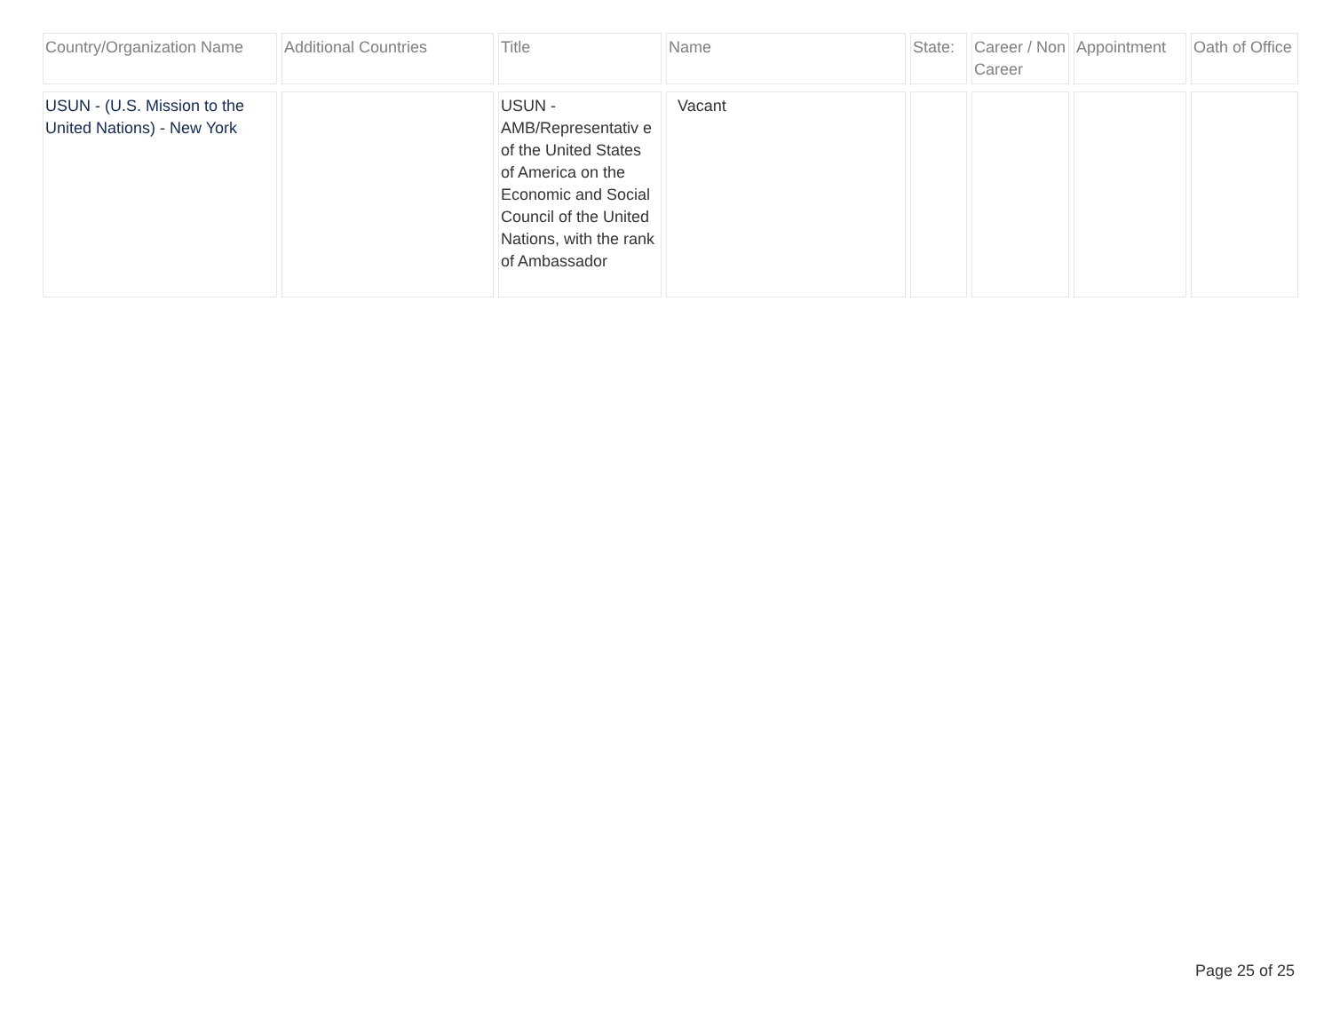| Country/Organization Name | Additional Countries | Title | Name | State: | Career / Non Career | Appointment | Oath of Office |
| --- | --- | --- | --- | --- | --- | --- | --- |
| USUN - (U.S. Mission to the United Nations) - New York | | USUN - AMB/Representativ e of the United States of America on the Economic and Social Council of the United Nations, with the rank of Ambassador | Vacant | | | | |
Page 25 of 25